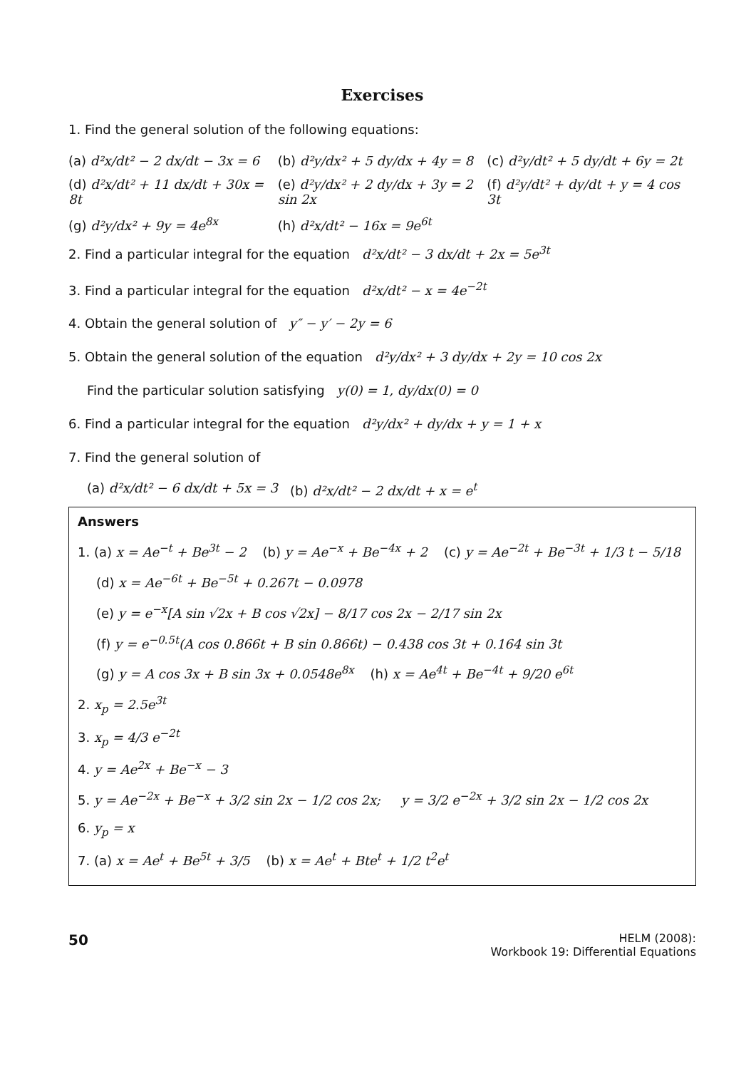Exercises
1. Find the general solution of the following equations:
(a) d²x/dt² − 2 dx/dt − 3x = 6 (b) d²y/dx² + 5 dy/dx + 4y = 8 (c) d²y/dt² + 5 dy/dt + 6y = 2t
(d) d²x/dt² + 11 dx/dt + 30x = 8t
(e) d²y/dx² + 2 dy/dx + 3y = 2 sin 2x
(f) d²y/dt² + dy/dt + y = 4 cos 3t
(g) d²y/dx² + 9y = 4e<sup>8x</sup> (h) d²x/dt² − 16x = 9e<sup>6t</sup>
2. Find a particular integral for the equation d²x/dt² − 3 dx/dt + 2x = 5e<sup>3t</sup>
3. Find a particular integral for the equation d²x/dt² − x = 4e<sup>−2t</sup>
4. Obtain the general solution of y″ − y′ − 2y = 6
5. Obtain the general solution of the equation d²y/dx² + 3 dy/dx + 2y = 10 cos 2x
Find the particular solution satisfying y(0) = 1, dy/dx(0) = 0
6. Find a particular integral for the equation d²y/dx² + dy/dx + y = 1 + x
7. Find the general solution of
(a) d²x/dt² − 6 dx/dt + 5x = 3 (b) d²x/dt² − 2 dx/dt + x = e<sup>t</sup>
Answers
1. (a) x = Ae<sup>−t</sup> + Be<sup>3t</sup> − 2 (b) y = Ae<sup>−x</sup> + Be<sup>−4x</sup> + 2 (c) y = Ae<sup>−2t</sup> + Be<sup>−3t</sup> + 1/3 t − 5/18
(d) x = Ae<sup>−6t</sup> + Be<sup>−5t</sup> + 0.267t − 0.0978
(e) y = e<sup>−x</sup>[A sin √2x + B cos √2x] − 8/17 cos 2x − 2/17 sin 2x
(f) y = e<sup>−0.5t</sup>(A cos 0.866t + B sin 0.866t) − 0.438 cos 3t + 0.164 sin 3t
(g) y = A cos 3x + B sin 3x + 0.0548e<sup>8x</sup> (h) x = Ae<sup>4t</sup> + Be<sup>−4t</sup> + 9/20 e<sup>6t</sup>
2. x<sub>p</sub> = 2.5e<sup>3t</sup>
3. x<sub>p</sub> = 4/3 e<sup>−2t</sup>
4. y = Ae<sup>2x</sup> + Be<sup>−x</sup> − 3
5. y = Ae<sup>−2x</sup> + Be<sup>−x</sup> + 3/2 sin 2x − 1/2 cos 2x; y = 3/2 e<sup>−2x</sup> + 3/2 sin 2x − 1/2 cos 2x
6. y<sub>p</sub> = x
7. (a) x = Ae<sup>t</sup> + Be<sup>5t</sup> + 3/5 (b) x = Ae<sup>t</sup> + Bte<sup>t</sup> + 1/2 t<sup>2</sup>e<sup>t</sup>
50
HELM (2008):
Workbook 19: Differential Equations